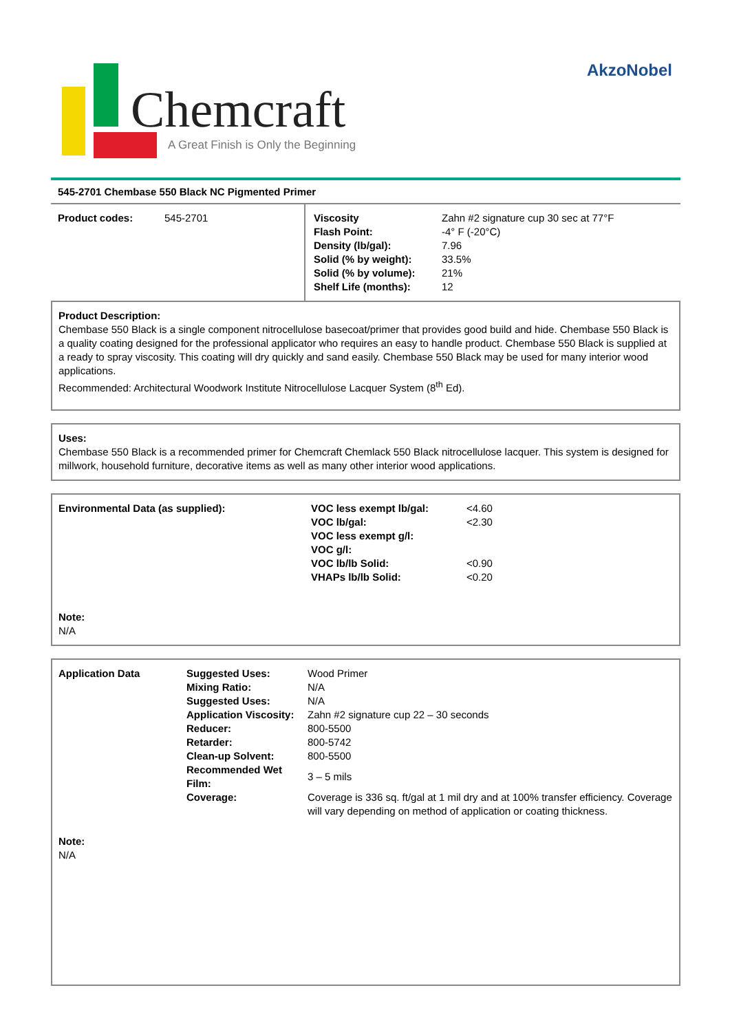Chemcraft
A Great Finish is Only the Beginning
AkzoNobel
545-2701 Chembase 550 Black NC Pigmented Primer
| / Product codes: / 545-2701 / | / Viscosity / Zahn #2 signature cup 30 sec at 77°F / / Flash Point: / -4° F (-20°C) / / Density (lb/gal): / 7.96 / / Solid (% by weight): / 33.5% / / Solid (% by volume): / 21% / / Shelf Life (months): / 12 / |
Product Description:
Chembase 550 Black is a single component nitrocellulose basecoat/primer that provides good build and hide. Chembase 550 Black is a quality coating designed for the professional applicator who requires an easy to handle product. Chembase 550 Black is supplied at a ready to spray viscosity. This coating will dry quickly and sand easily. Chembase 550 Black may be used for many interior wood applications.
Recommended: Architectural Woodwork Institute Nitrocellulose Lacquer System (8<sup>th</sup> Ed).
Uses:
Chembase 550 Black is a recommended primer for Chemcraft Chemlack 550 Black nitrocellulose lacquer. This system is designed for millwork, household furniture, decorative items as well as many other interior wood applications.
| Environmental Data (as supplied): | / VOC less exempt lb/gal: / <4.60 / / VOC lb/gal: / <2.30 / / VOC less exempt g/l: / / / VOC g/l: / / / VOC lb/lb Solid: / <0.90 / / VHAPs lb/lb Solid: / <0.20 / |
Note:
N/A
| Application Data | / Suggested Uses: / Wood Primer / / Mixing Ratio: / N/A / / Suggested Uses: / N/A / / Application Viscosity: / Zahn #2 signature cup 22 – 30 seconds / / Reducer: / 800-5500 / / Retarder: / 800-5742 / / Clean-up Solvent: / 800-5500 / / Recommended Wet Film: / 3 – 5 mils / / Coverage: / Coverage is 336 sq. ft/gal at 1 mil dry and at 100% transfer efficiency. Coverage will vary depending on method of application or coating thickness. / |
Note:
N/A